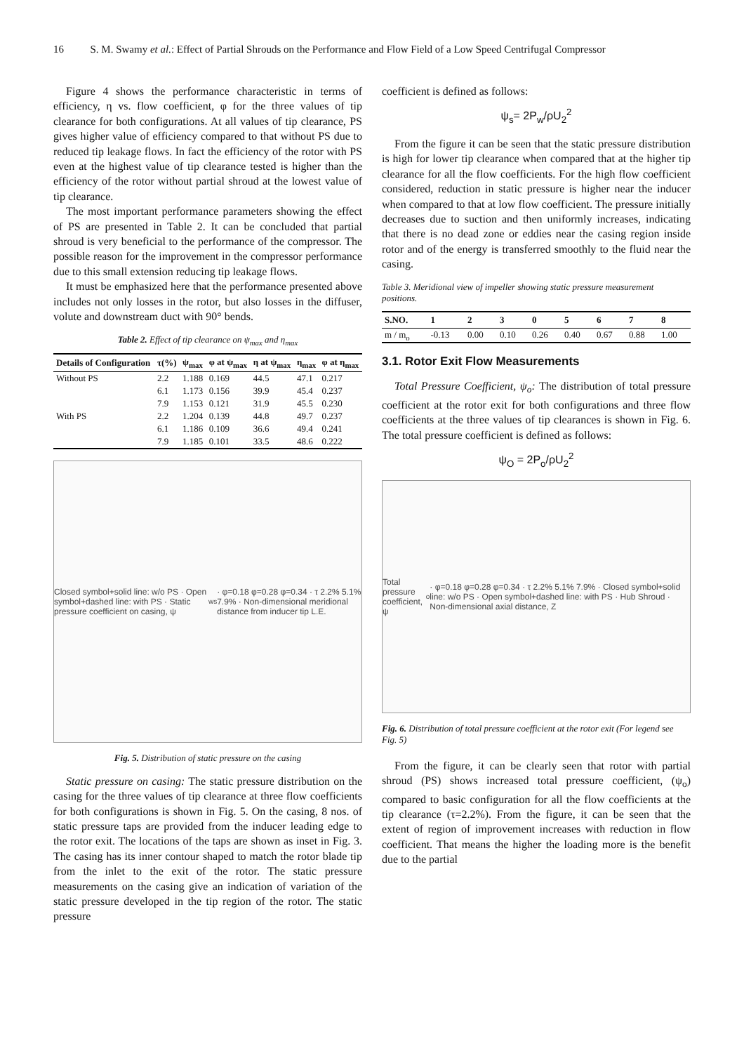16 S. M. Swamy et al.: Effect of Partial Shrouds on the Performance and Flow Field of a Low Speed Centrifugal Compressor
Figure 4 shows the performance characteristic in terms of efficiency, η vs. flow coefficient, φ for the three values of tip clearance for both configurations. At all values of tip clearance, PS gives higher value of efficiency compared to that without PS due to reduced tip leakage flows. In fact the efficiency of the rotor with PS even at the highest value of tip clearance tested is higher than the efficiency of the rotor without partial shroud at the lowest value of tip clearance.
The most important performance parameters showing the effect of PS are presented in Table 2. It can be concluded that partial shroud is very beneficial to the performance of the compressor. The possible reason for the improvement in the compressor performance due to this small extension reducing tip leakage flows.
It must be emphasized here that the performance presented above includes not only losses in the rotor, but also losses in the diffuser, volute and downstream duct with 90° bends.
Table 2. Effect of tip clearance on ψ<sub>max</sub> and η<sub>max</sub>
| Details of Configuration | τ(%) | ψ<sub>max</sub> | φ at ψ<sub>max</sub> | η at ψ<sub>max</sub> | η<sub>max</sub> | φ at η<sub>max</sub> |
| --- | --- | --- | --- | --- | --- | --- |
| Without PS | 2.2 | 1.188 | 0.169 | 44.5 | 47.1 | 0.217 |
| | 6.1 | 1.173 | 0.156 | 39.9 | 45.4 | 0.237 |
| | 7.9 | 1.153 | 0.121 | 31.9 | 45.5 | 0.230 |
| With PS | 2.2 | 1.204 | 0.139 | 44.8 | 49.7 | 0.237 |
| | 6.1 | 1.186 | 0.109 | 36.6 | 49.4 | 0.241 |
| | 7.9 | 1.185 | 0.101 | 33.5 | 48.6 | 0.222 |
Closed symbol+solid line: w/o PS · Open symbol+dashed line: with PS · Static pressure coefficient on casing, ψ<sub>ws</sub> · φ=0.18 φ=0.28 φ=0.34 · τ 2.2% 5.1% 7.9% · Non-dimensional meridional distance from inducer tip L.E.
Fig. 5. Distribution of static pressure on the casing
Static pressure on casing: The static pressure distribution on the casing for the three values of tip clearance at three flow coefficients for both configurations is shown in Fig. 5. On the casing, 8 nos. of static pressure taps are provided from the inducer leading edge to the rotor exit. The locations of the taps are shown as inset in Fig. 3. The casing has its inner contour shaped to match the rotor blade tip from the inlet to the exit of the rotor. The static pressure measurements on the casing give an indication of variation of the static pressure developed in the tip region of the rotor. The static pressure
coefficient is defined as follows:
ψ<sub>s</sub>= 2P<sub>w</sub>/ρU<sub>2</sub><sup>2</sup>
From the figure it can be seen that the static pressure distribution is high for lower tip clearance when compared that at the higher tip clearance for all the flow coefficients. For the high flow coefficient considered, reduction in static pressure is higher near the inducer when compared to that at low flow coefficient. The pressure initially decreases due to suction and then uniformly increases, indicating that there is no dead zone or eddies near the casing region inside rotor and of the energy is transferred smoothly to the fluid near the casing.
Table 3. Meridional view of impeller showing static pressure measurement positions.
| S.NO. | 1 | 2 | 3 | 0 | 5 | 6 | 7 | 8 |
| --- | --- | --- | --- | --- | --- | --- | --- | --- |
| m / m<sub>o</sub> | -0.13 | 0.00 | 0.10 | 0.26 | 0.40 | 0.67 | 0.88 | 1.00 |
3.1. Rotor Exit Flow Measurements
Total Pressure Coefficient, ψ<sub>o</sub>: The distribution of total pressure coefficient at the rotor exit for both configurations and three flow coefficients at the three values of tip clearances is shown in Fig. 6. The total pressure coefficient is defined as follows:
ψ<sub>O</sub> = 2P<sub>o</sub>/ρU<sub>2</sub><sup>2</sup>
Total pressure coefficient, ψ<sub>o</sub> · φ=0.18 φ=0.28 φ=0.34 · τ 2.2% 5.1% 7.9% · Closed symbol+solid line: w/o PS · Open symbol+dashed line: with PS · Hub Shroud · Non-dimensional axial distance, Z
Fig. 6. Distribution of total pressure coefficient at the rotor exit (For legend see Fig. 5)
From the figure, it can be clearly seen that rotor with partial shroud (PS) shows increased total pressure coefficient, (ψ<sub>o</sub>) compared to basic configuration for all the flow coefficients at the tip clearance (τ=2.2%). From the figure, it can be seen that the extent of region of improvement increases with reduction in flow coefficient. That means the higher the loading more is the benefit due to the partial